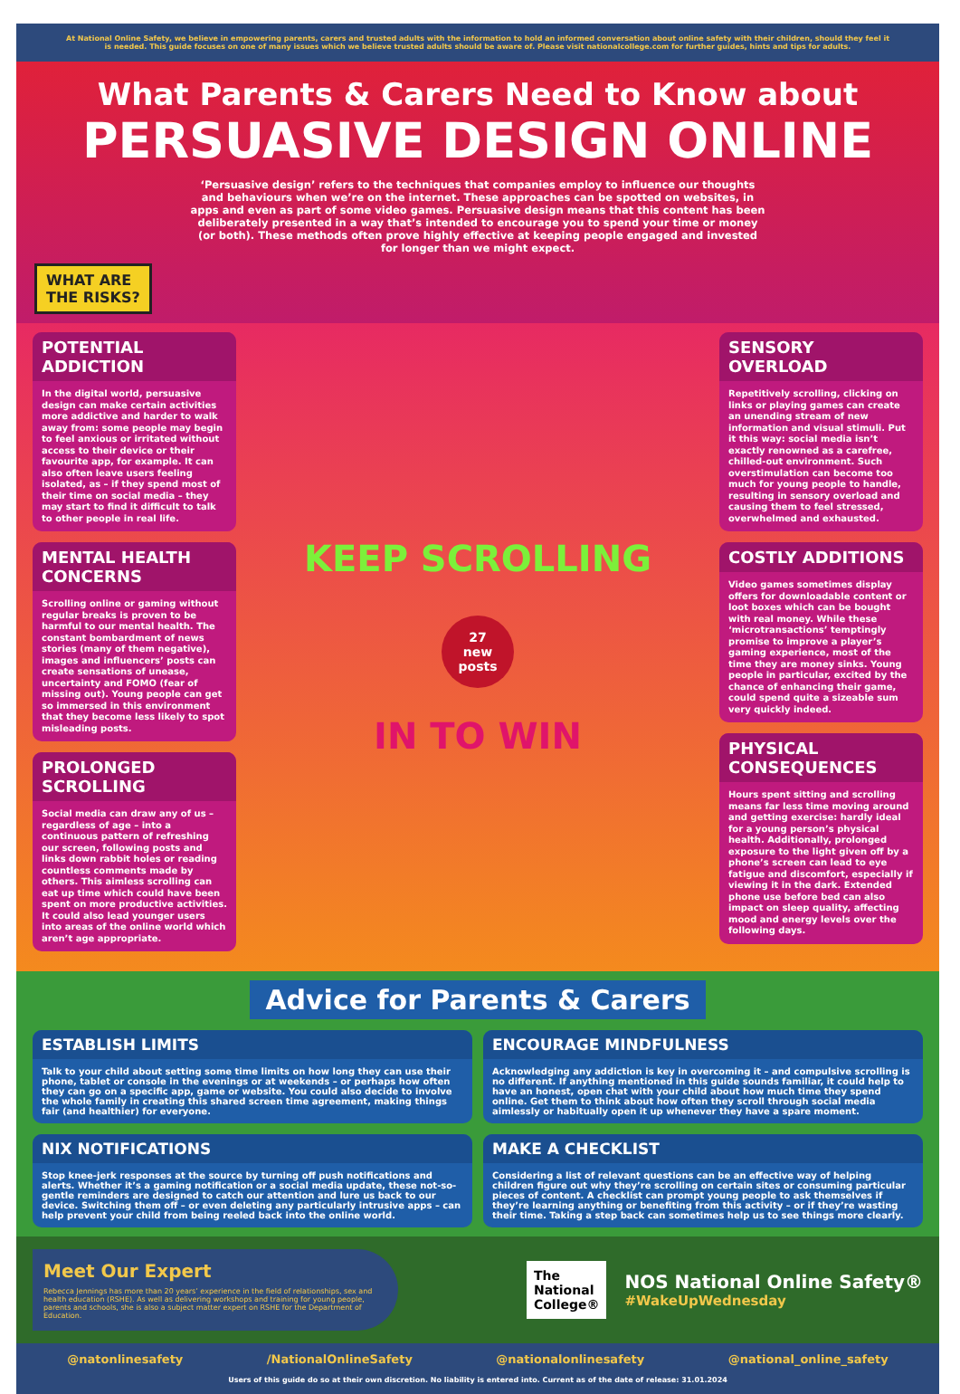At National Online Safety, we believe in empowering parents, carers and trusted adults with the information to hold an informed conversation about online safety with their children, should they feel it is needed. This guide focuses on one of many issues which we believe trusted adults should be aware of. Please visit nationalcollege.com for further guides, hints and tips for adults.
What Parents & Carers Need to Know about
PERSUASIVE DESIGN ONLINE
‘Persuasive design’ refers to the techniques that companies employ to influence our thoughts and behaviours when we’re on the internet. These approaches can be spotted on websites, in apps and even as part of some video games. Persuasive design means that this content has been deliberately presented in a way that’s intended to encourage you to spend your time or money (or both). These methods often prove highly effective at keeping people engaged and invested for longer than we might expect.
WHAT ARE
THE RISKS?
POTENTIAL ADDICTION
In the digital world, persuasive design can make certain activities more addictive and harder to walk away from: some people may begin to feel anxious or irritated without access to their device or their favourite app, for example. It can also often leave users feeling isolated, as – if they spend most of their time on social media – they may start to find it difficult to talk to other people in real life.
MENTAL HEALTH CONCERNS
Scrolling online or gaming without regular breaks is proven to be harmful to our mental health. The constant bombardment of news stories (many of them negative), images and influencers’ posts can create sensations of unease, uncertainty and FOMO (fear of missing out). Young people can get so immersed in this environment that they become less likely to spot misleading posts.
PROLONGED SCROLLING
Social media can draw any of us – regardless of age – into a continuous pattern of refreshing our screen, following posts and links down rabbit holes or reading countless comments made by others. This aimless scrolling can eat up time which could have been spent on more productive activities. It could also lead younger users into areas of the online world which aren’t age appropriate.
KEEP SCROLLING
27
new posts
IN TO WIN
SENSORY OVERLOAD
Repetitively scrolling, clicking on links or playing games can create an unending stream of new information and visual stimuli. Put it this way: social media isn’t exactly renowned as a carefree, chilled-out environment. Such overstimulation can become too much for young people to handle, resulting in sensory overload and causing them to feel stressed, overwhelmed and exhausted.
COSTLY ADDITIONS
Video games sometimes display offers for downloadable content or loot boxes which can be bought with real money. While these ‘microtransactions’ temptingly promise to improve a player’s gaming experience, most of the time they are money sinks. Young people in particular, excited by the chance of enhancing their game, could spend quite a sizeable sum very quickly indeed.
PHYSICAL CONSEQUENCES
Hours spent sitting and scrolling means far less time moving around and getting exercise: hardly ideal for a young person’s physical health. Additionally, prolonged exposure to the light given off by a phone’s screen can lead to eye fatigue and discomfort, especially if viewing it in the dark. Extended phone use before bed can also impact on sleep quality, affecting mood and energy levels over the following days.
Advice for Parents & Carers
ESTABLISH LIMITS
Talk to your child about setting some time limits on how long they can use their phone, tablet or console in the evenings or at weekends – or perhaps how often they can go on a specific app, game or website. You could also decide to involve the whole family in creating this shared screen time agreement, making things fair (and healthier) for everyone.
ENCOURAGE MINDFULNESS
Acknowledging any addiction is key in overcoming it – and compulsive scrolling is no different. If anything mentioned in this guide sounds familiar, it could help to have an honest, open chat with your child about how much time they spend online. Get them to think about how often they scroll through social media aimlessly or habitually open it up whenever they have a spare moment.
NIX NOTIFICATIONS
Stop knee-jerk responses at the source by turning off push notifications and alerts. Whether it’s a gaming notification or a social media update, these not-so-gentle reminders are designed to catch our attention and lure us back to our device. Switching them off – or even deleting any particularly intrusive apps – can help prevent your child from being reeled back into the online world.
MAKE A CHECKLIST
Considering a list of relevant questions can be an effective way of helping children figure out why they’re scrolling on certain sites or consuming particular pieces of content. A checklist can prompt young people to ask themselves if they’re learning anything or benefiting from this activity – or if they’re wasting their time. Taking a step back can sometimes help us to see things more clearly.
Meet Our Expert
Rebecca Jennings has more than 20 years’ experience in the field of relationships, sex and health education (RSHE). As well as delivering workshops and training for young people, parents and schools, she is also a subject matter expert on RSHE for the Department of Education.
The
National
College®
NOS National Online Safety®
#WakeUpWednesday
@natonlinesafety /NationalOnlineSafety @nationalonlinesafety @national_online_safety
Users of this guide do so at their own discretion. No liability is entered into. Current as of the date of release: 31.01.2024